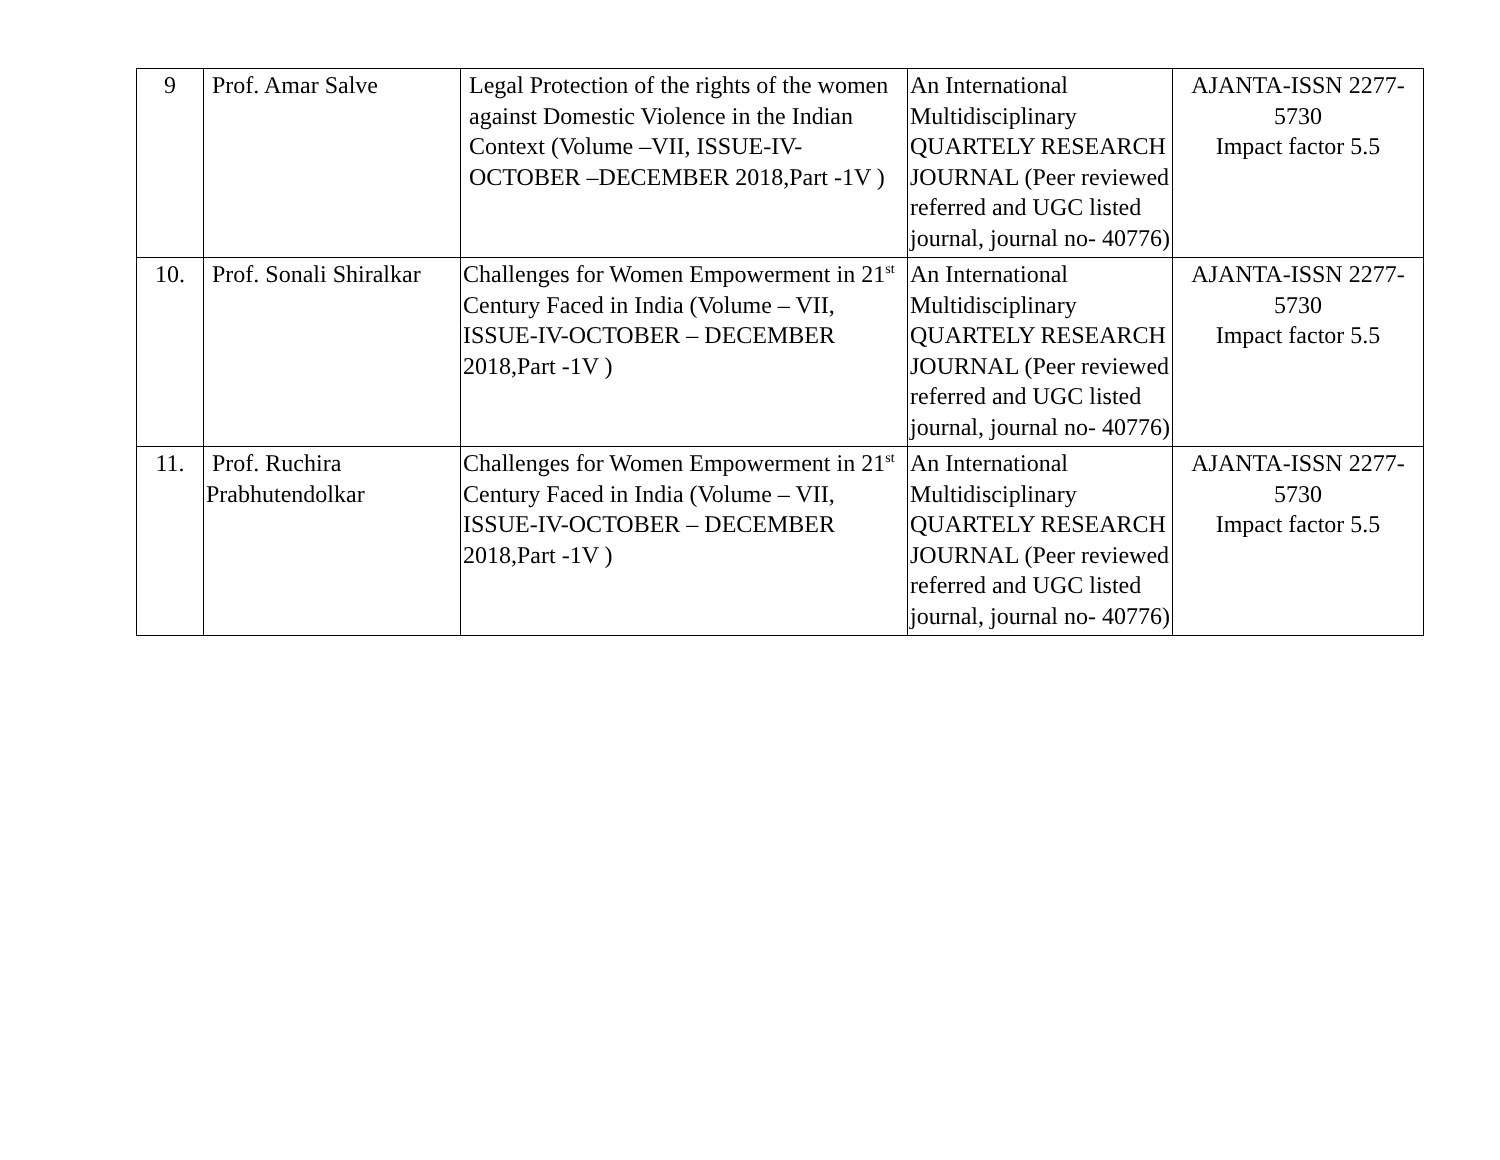| 9 | Prof. Amar Salve | Legal Protection of the rights of the women against Domestic Violence in the Indian Context (Volume –VII, ISSUE-IV- OCTOBER –DECEMBER 2018,Part -1V ) | An International Multidisciplinary QUARTELY RESEARCH JOURNAL (Peer reviewed referred and UGC listed journal, journal no- 40776) | AJANTA-ISSN 2277-5730 Impact factor 5.5 |
| 10. | Prof. Sonali Shiralkar | Challenges for Women Empowerment in 21<sup>st</sup> Century Faced in India (Volume – VII, ISSUE-IV-OCTOBER – DECEMBER 2018,Part -1V ) | An International Multidisciplinary QUARTELY RESEARCH JOURNAL (Peer reviewed referred and UGC listed journal, journal no- 40776) | AJANTA-ISSN 2277-5730 Impact factor 5.5 |
| 11. | Prof. Ruchira Prabhutendolkar | Challenges for Women Empowerment in 21<sup>st</sup> Century Faced in India (Volume – VII, ISSUE-IV-OCTOBER – DECEMBER 2018,Part -1V ) | An International Multidisciplinary QUARTELY RESEARCH JOURNAL (Peer reviewed referred and UGC listed journal, journal no- 40776) | AJANTA-ISSN 2277-5730 Impact factor 5.5 |